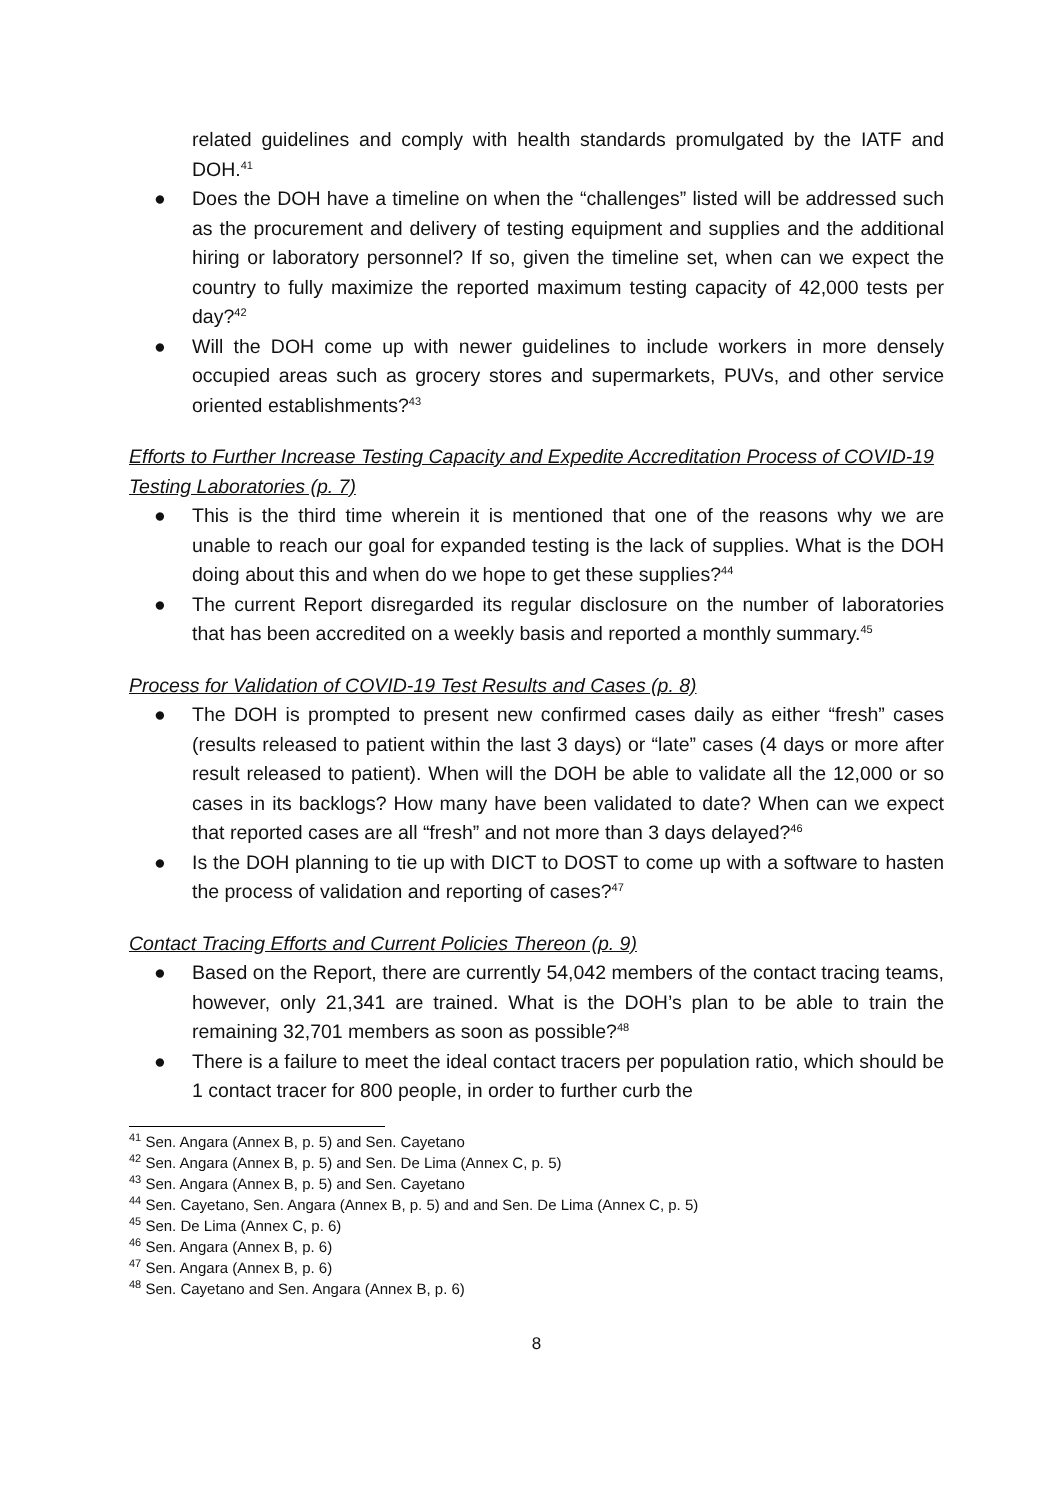related guidelines and comply with health standards promulgated by the IATF and DOH.<sup>41</sup>
● Does the DOH have a timeline on when the “challenges” listed will be addressed such as the procurement and delivery of testing equipment and supplies and the additional hiring or laboratory personnel? If so, given the timeline set, when can we expect the country to fully maximize the reported maximum testing capacity of 42,000 tests per day?<sup>42</sup>
● Will the DOH come up with newer guidelines to include workers in more densely occupied areas such as grocery stores and supermarkets, PUVs, and other service oriented establishments?<sup>43</sup>
Efforts to Further Increase Testing Capacity and Expedite Accreditation Process of COVID-19 Testing Laboratories (p. 7)
● This is the third time wherein it is mentioned that one of the reasons why we are unable to reach our goal for expanded testing is the lack of supplies. What is the DOH doing about this and when do we hope to get these supplies?<sup>44</sup>
● The current Report disregarded its regular disclosure on the number of laboratories that has been accredited on a weekly basis and reported a monthly summary.<sup>45</sup>
Process for Validation of COVID-19 Test Results and Cases (p. 8)
● The DOH is prompted to present new confirmed cases daily as either “fresh” cases (results released to patient within the last 3 days) or “late” cases (4 days or more after result released to patient). When will the DOH be able to validate all the 12,000 or so cases in its backlogs? How many have been validated to date? When can we expect that reported cases are all “fresh” and not more than 3 days delayed?<sup>46</sup>
● Is the DOH planning to tie up with DICT to DOST to come up with a software to hasten the process of validation and reporting of cases?<sup>47</sup>
Contact Tracing Efforts and Current Policies Thereon (p. 9)
● Based on the Report, there are currently 54,042 members of the contact tracing teams, however, only 21,341 are trained. What is the DOH’s plan to be able to train the remaining 32,701 members as soon as possible?<sup>48</sup>
● There is a failure to meet the ideal contact tracers per population ratio, which should be 1 contact tracer for 800 people, in order to further curb the
<sup>41</sup> Sen. Angara (Annex B, p. 5) and Sen. Cayetano
<sup>42</sup> Sen. Angara (Annex B, p. 5) and Sen. De Lima (Annex C, p. 5)
<sup>43</sup> Sen. Angara (Annex B, p. 5) and Sen. Cayetano
<sup>44</sup> Sen. Cayetano, Sen. Angara (Annex B, p. 5) and and Sen. De Lima (Annex C, p. 5)
<sup>45</sup> Sen. De Lima (Annex C, p. 6)
<sup>46</sup> Sen. Angara (Annex B, p. 6)
<sup>47</sup> Sen. Angara (Annex B, p. 6)
<sup>48</sup> Sen. Cayetano and Sen. Angara (Annex B, p. 6)
8